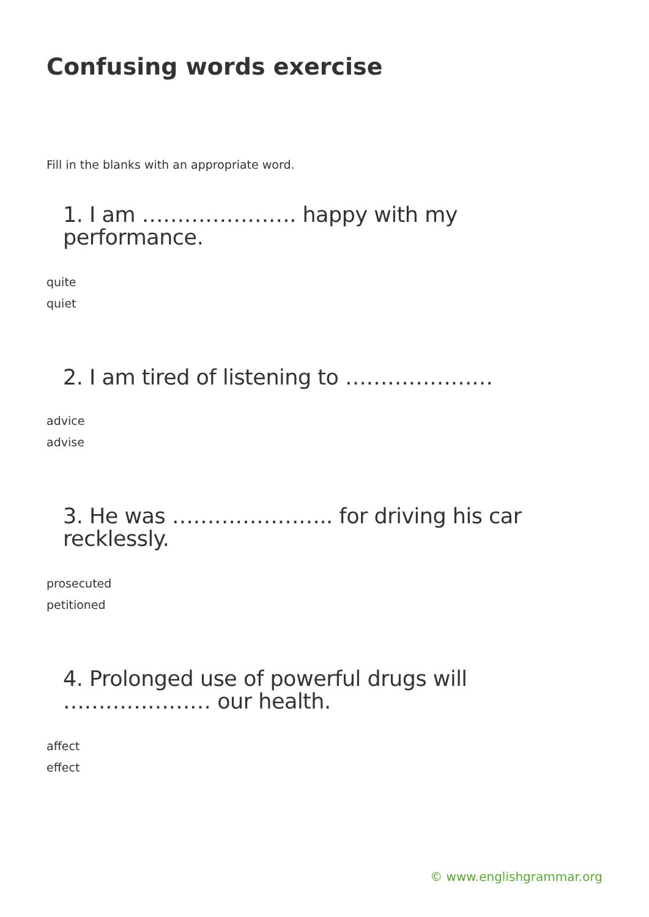Confusing words exercise
Fill in the blanks with an appropriate word.
1. I am …………………. happy with my performance.
quite
quiet
2. I am tired of listening to …………………
advice
advise
3. He was ………………….. for driving his car recklessly.
prosecuted
petitioned
4. Prolonged use of powerful drugs will ………………… our health.
affect
effect
© www.englishgrammar.org